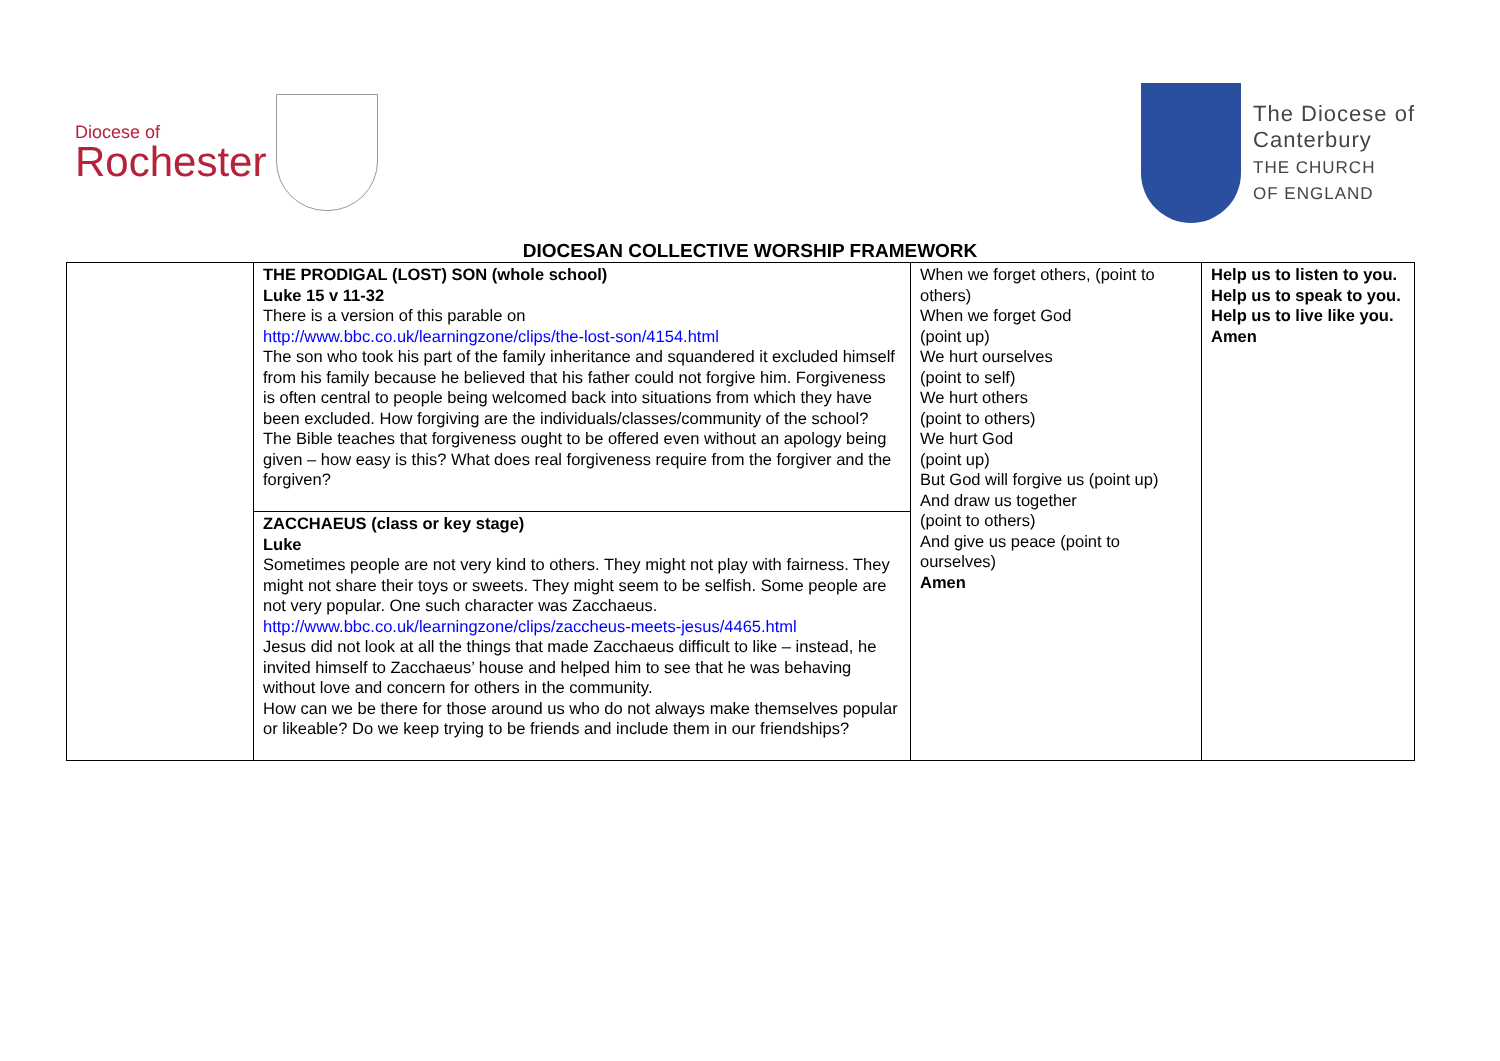Diocese of
Rochester
The Diocese of
Canterbury
THE CHURCH
OF ENGLAND
DIOCESAN COLLECTIVE WORSHIP FRAMEWORK
| | THE PRODIGAL (LOST) SON (whole school) Luke 15 v 11-32 There is a version of this parable on http://www.bbc.co.uk/learningzone/clips/the-lost-son/4154.html The son who took his part of the family inheritance and squandered it excluded himself from his family because he believed that his father could not forgive him. Forgiveness is often central to people being welcomed back into situations from which they have been excluded. How forgiving are the individuals/classes/community of the school? The Bible teaches that forgiveness ought to be offered even without an apology being given – how easy is this? What does real forgiveness require from the forgiver and the forgiven? | When we forget others, (point to others) When we forget God (point up) We hurt ourselves (point to self) We hurt others (point to others) We hurt God (point up) But God will forgive us (point up) And draw us together (point to others) And give us peace (point to ourselves) Amen | Help us to listen to you. Help us to speak to you. Help us to live like you. Amen |
| | ZACCHAEUS (class or key stage) Luke Sometimes people are not very kind to others. They might not play with fairness. They might not share their toys or sweets. They might seem to be selfish. Some people are not very popular. One such character was Zacchaeus. http://www.bbc.co.uk/learningzone/clips/zaccheus-meets-jesus/4465.html Jesus did not look at all the things that made Zacchaeus difficult to like – instead, he invited himself to Zacchaeus’ house and helped him to see that he was behaving without love and concern for others in the community. How can we be there for those around us who do not always make themselves popular or likeable? Do we keep trying to be friends and include them in our friendships? | | |